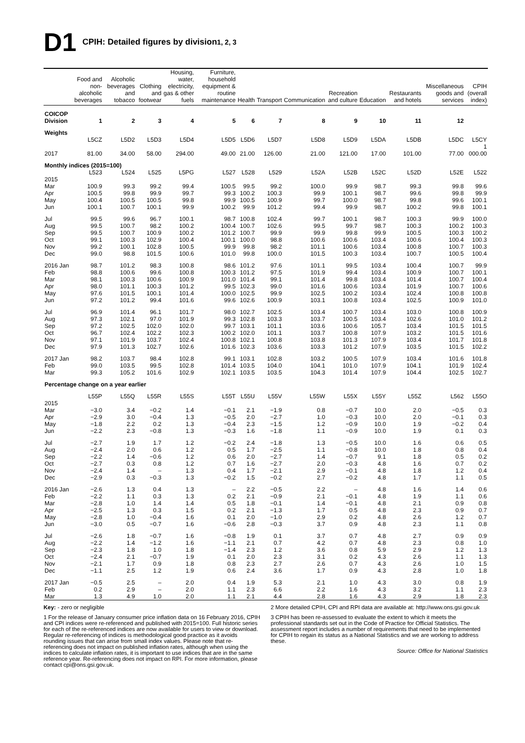D1 CPIH: Detailed figures by division<sup>1, 2, 3</sup>
| | Food and non-alcoholic beverages | Alcoholic beverages and tobacco | Clothing and footwear | Housing, water, electricity, gas & other fuels | Furniture, household equipment & routine maintenance | Health | Transport | Communication | Recreation and culture | Education | Restaurants and hotels | Miscellaneous goods and services | CPIH (overall index) |
| --- | --- | --- | --- | --- | --- | --- | --- | --- | --- | --- | --- | --- | --- |
| COICOP Division | 1 | 2 | 3 | 4 | 5 | 6 | 7 | 8 | 9 | 10 | 11 | 12 | |
| Weights | | | | | | | | | | | | | |
| | L5CZ | L5D2 | L5D3 | L5D4 | L5D5 | L5D6 | L5D7 | L5D8 | L5D9 | L5DA | L5DB | L5DC | L5CY |
| 2017 | 81.00 | 34.00 | 58.00 | 294.00 | 49.00 | 21.00 | 126.00 | 21.00 | 121.00 | 17.00 | 101.00 | 77.00 | 1 000.00 |
| Monthly indices (2015=100) | | | | | | | | | | | | | |
| | L523 | L524 | L525 | L5PG | L527 | L528 | L529 | L52A | L52B | L52C | L52D | L52E | L522 |
| 2015 Mar | 100.9 | 99.3 | 99.2 | 99.4 | 100.5 | 99.5 | 99.2 | 100.0 | 99.9 | 98.7 | 99.3 | 99.8 | 99.6 |
| Apr | 100.5 | 99.8 | 99.9 | 99.7 | 99.3 | 100.2 | 100.3 | 99.9 | 100.1 | 98.7 | 99.6 | 99.8 | 99.9 |
| May | 100.4 | 100.5 | 100.5 | 99.8 | 99.9 | 100.5 | 100.9 | 99.7 | 100.0 | 98.7 | 99.8 | 99.6 | 100.1 |
| Jun | 100.1 | 100.7 | 100.1 | 99.9 | 100.2 | 99.9 | 101.2 | 99.4 | 99.9 | 98.7 | 100.2 | 99.8 | 100.1 |
| Jul | 99.5 | 99.6 | 96.7 | 100.1 | 98.7 | 100.8 | 102.4 | 99.7 | 100.1 | 98.7 | 100.3 | 99.9 | 100.0 |
| Aug | 99.5 | 100.7 | 98.2 | 100.2 | 100.4 | 100.7 | 102.6 | 99.5 | 99.7 | 98.7 | 100.3 | 100.2 | 100.3 |
| Sep | 99.5 | 100.7 | 100.9 | 100.2 | 101.2 | 100.7 | 99.9 | 99.9 | 99.8 | 99.9 | 100.5 | 100.3 | 100.2 |
| Oct | 99.1 | 100.3 | 102.9 | 100.4 | 100.1 | 100.0 | 98.8 | 100.6 | 100.6 | 103.4 | 100.6 | 100.4 | 100.3 |
| Nov | 99.2 | 100.1 | 102.8 | 100.5 | 99.9 | 99.8 | 98.2 | 101.1 | 100.6 | 103.4 | 100.8 | 100.7 | 100.3 |
| Dec | 99.0 | 98.8 | 101.5 | 100.6 | 101.0 | 99.8 | 100.0 | 101.5 | 100.3 | 103.4 | 100.7 | 100.5 | 100.4 |
| 2016 Jan | 98.7 | 101.2 | 98.3 | 100.8 | 98.6 | 101.2 | 97.6 | 101.1 | 99.5 | 103.4 | 100.4 | 100.7 | 99.9 |
| Feb | 98.8 | 100.6 | 99.6 | 100.8 | 100.3 | 101.2 | 97.5 | 101.9 | 99.4 | 103.4 | 100.9 | 100.7 | 100.1 |
| Mar | 98.1 | 100.3 | 100.6 | 100.9 | 101.0 | 101.4 | 99.1 | 101.4 | 99.8 | 103.4 | 101.4 | 100.7 | 100.4 |
| Apr | 98.0 | 101.1 | 100.3 | 101.2 | 99.5 | 102.3 | 99.0 | 101.6 | 100.6 | 103.4 | 101.9 | 100.7 | 100.6 |
| May | 97.6 | 101.5 | 100.1 | 101.4 | 100.0 | 102.5 | 99.9 | 102.5 | 100.2 | 103.4 | 102.4 | 100.8 | 100.8 |
| Jun | 97.2 | 101.2 | 99.4 | 101.6 | 99.6 | 102.6 | 100.9 | 103.1 | 100.8 | 103.4 | 102.5 | 100.9 | 101.0 |
| Jul | 96.9 | 101.4 | 96.1 | 101.7 | 98.0 | 102.7 | 102.5 | 103.4 | 100.7 | 103.4 | 103.0 | 100.8 | 100.9 |
| Aug | 97.3 | 102.1 | 97.0 | 101.9 | 99.3 | 102.8 | 103.3 | 103.7 | 100.5 | 103.4 | 102.6 | 101.0 | 101.2 |
| Sep | 97.2 | 102.5 | 102.0 | 102.0 | 99.7 | 103.1 | 101.1 | 103.6 | 100.6 | 105.7 | 103.4 | 101.5 | 101.5 |
| Oct | 96.7 | 102.4 | 102.2 | 102.3 | 100.2 | 102.0 | 101.1 | 103.7 | 100.8 | 107.9 | 103.2 | 101.5 | 101.6 |
| Nov | 97.1 | 101.9 | 103.7 | 102.4 | 100.8 | 102.1 | 100.8 | 103.8 | 101.3 | 107.9 | 103.4 | 101.7 | 101.8 |
| Dec | 97.9 | 101.3 | 102.7 | 102.6 | 101.6 | 102.3 | 103.6 | 103.3 | 101.2 | 107.9 | 103.5 | 101.5 | 102.2 |
| 2017 Jan | 98.2 | 103.7 | 98.4 | 102.8 | 99.1 | 103.1 | 102.8 | 103.2 | 100.5 | 107.9 | 103.4 | 101.6 | 101.8 |
| Feb | 99.0 | 103.5 | 99.5 | 102.8 | 101.4 | 103.5 | 104.0 | 104.1 | 101.0 | 107.9 | 104.1 | 101.9 | 102.4 |
| Mar | 99.3 | 105.2 | 101.6 | 102.9 | 102.1 | 103.5 | 103.5 | 104.3 | 101.4 | 107.9 | 104.4 | 102.5 | 102.7 |
| Percentage change on a year earlier | | | | | | | | | | | | | |
| | L55P | L55Q | L55R | L55S | L55T | L55U | L55V | L55W | L55X | L55Y | L55Z | L562 | L55O |
| 2015 Mar | −3.0 | 3.4 | −0.2 | 1.4 | −0.1 | 2.1 | −1.9 | 0.8 | −0.7 | 10.0 | 2.0 | −0.5 | 0.3 |
| Apr | −2.9 | 3.0 | −0.4 | 1.3 | −0.5 | 2.0 | −2.7 | 1.0 | −0.3 | 10.0 | 2.0 | −0.1 | 0.3 |
| May | −1.8 | 2.2 | 0.2 | 1.3 | −0.4 | 2.3 | −1.5 | 1.2 | −0.9 | 10.0 | 1.9 | −0.2 | 0.4 |
| Jun | −2.2 | 2.3 | −0.8 | 1.3 | −0.3 | 1.6 | −1.8 | 1.1 | −0.9 | 10.0 | 1.9 | 0.1 | 0.3 |
| Jul | −2.7 | 1.9 | 1.7 | 1.2 | −0.2 | 2.4 | −1.8 | 1.3 | −0.5 | 10.0 | 1.6 | 0.6 | 0.5 |
| Aug | −2.4 | 2.0 | 0.6 | 1.2 | 0.5 | 1.7 | −2.5 | 1.1 | −0.8 | 10.0 | 1.8 | 0.8 | 0.4 |
| Sep | −2.2 | 1.4 | −0.6 | 1.2 | 0.6 | 2.0 | −2.7 | 1.4 | −0.7 | 9.1 | 1.8 | 0.5 | 0.2 |
| Oct | −2.7 | 0.3 | 0.8 | 1.2 | 0.7 | 1.6 | −2.7 | 2.0 | −0.3 | 4.8 | 1.6 | 0.7 | 0.2 |
| Nov | −2.4 | 1.4 | – | 1.3 | 0.4 | 1.7 | −2.1 | 2.9 | −0.1 | 4.8 | 1.8 | 1.2 | 0.4 |
| Dec | −2.9 | 0.3 | −0.3 | 1.3 | −0.2 | 1.5 | −0.2 | 2.7 | −0.2 | 4.8 | 1.7 | 1.1 | 0.5 |
| 2016 Jan | −2.6 | 1.3 | 0.4 | 1.3 | – | 2.2 | −0.5 | 2.2 | – | 4.8 | 1.6 | 1.4 | 0.6 |
| Feb | −2.2 | 1.1 | 0.3 | 1.3 | 0.2 | 2.1 | −0.9 | 2.1 | −0.1 | 4.8 | 1.9 | 1.1 | 0.6 |
| Mar | −2.8 | 1.0 | 1.4 | 1.4 | 0.5 | 1.8 | −0.1 | 1.4 | −0.1 | 4.8 | 2.1 | 0.9 | 0.8 |
| Apr | −2.5 | 1.3 | 0.3 | 1.5 | 0.2 | 2.1 | −1.3 | 1.7 | 0.5 | 4.8 | 2.3 | 0.9 | 0.7 |
| May | −2.8 | 1.0 | −0.4 | 1.6 | 0.1 | 2.0 | −1.0 | 2.9 | 0.2 | 4.8 | 2.6 | 1.2 | 0.7 |
| Jun | −3.0 | 0.5 | −0.7 | 1.6 | −0.6 | 2.8 | −0.3 | 3.7 | 0.9 | 4.8 | 2.3 | 1.1 | 0.8 |
| Jul | −2.6 | 1.8 | −0.7 | 1.6 | −0.8 | 1.9 | 0.1 | 3.7 | 0.7 | 4.8 | 2.7 | 0.9 | 0.9 |
| Aug | −2.2 | 1.4 | −1.2 | 1.6 | −1.1 | 2.1 | 0.7 | 4.2 | 0.7 | 4.8 | 2.3 | 0.8 | 1.0 |
| Sep | −2.3 | 1.8 | 1.0 | 1.8 | −1.4 | 2.3 | 1.2 | 3.6 | 0.8 | 5.9 | 2.9 | 1.2 | 1.3 |
| Oct | −2.4 | 2.1 | −0.7 | 1.9 | 0.1 | 2.0 | 2.3 | 3.1 | 0.2 | 4.3 | 2.6 | 1.1 | 1.3 |
| Nov | −2.1 | 1.7 | 0.9 | 1.8 | 0.8 | 2.3 | 2.7 | 2.6 | 0.7 | 4.3 | 2.6 | 1.0 | 1.5 |
| Dec | −1.1 | 2.5 | 1.2 | 1.9 | 0.6 | 2.4 | 3.6 | 1.7 | 0.9 | 4.3 | 2.8 | 1.0 | 1.8 |
| 2017 Jan | −0.5 | 2.5 | – | 2.0 | 0.4 | 1.9 | 5.3 | 2.1 | 1.0 | 4.3 | 3.0 | 0.8 | 1.9 |
| Feb | 0.2 | 2.9 | – | 2.0 | 1.1 | 2.3 | 6.6 | 2.2 | 1.6 | 4.3 | 3.2 | 1.1 | 2.3 |
| Mar | 1.3 | 4.9 | 1.0 | 2.0 | 1.1 | 2.1 | 4.4 | 2.8 | 1.6 | 4.3 | 2.9 | 1.8 | 2.3 |
Key: - zero or negligible
1 For the release of January consumer price inflation data on 16 February 2016, CPIH and CPI indices were re-referenced and published with 2015=100. Full historic series for each of the re-referenced indices are now available for users to view or download. Regular re-referencing of indices is methodological good practice as it avoids rounding issues that can arise from small index values. Please note that re-referencing does not impact on published inflation rates, although when using the indices to calculate inflation rates, it is important to use indices that are in the same reference year. Re-referencing does not impact on RPI. For more information, please contact cpi@ons.gsi.gov.uk.
2 More detailed CPIH, CPI and RPI data are available at: http://www.ons.gsi.gov.uk
3 CPIH has been re-assessed to evaluate the extent to which it meets the professional standards set out in the Code of Practice for Official Statistics. The assessment report includes a number of requirements that need to be implemented for CPIH to regain its status as a National Statistics and we are working to address these.
Source: Office for National Statistics